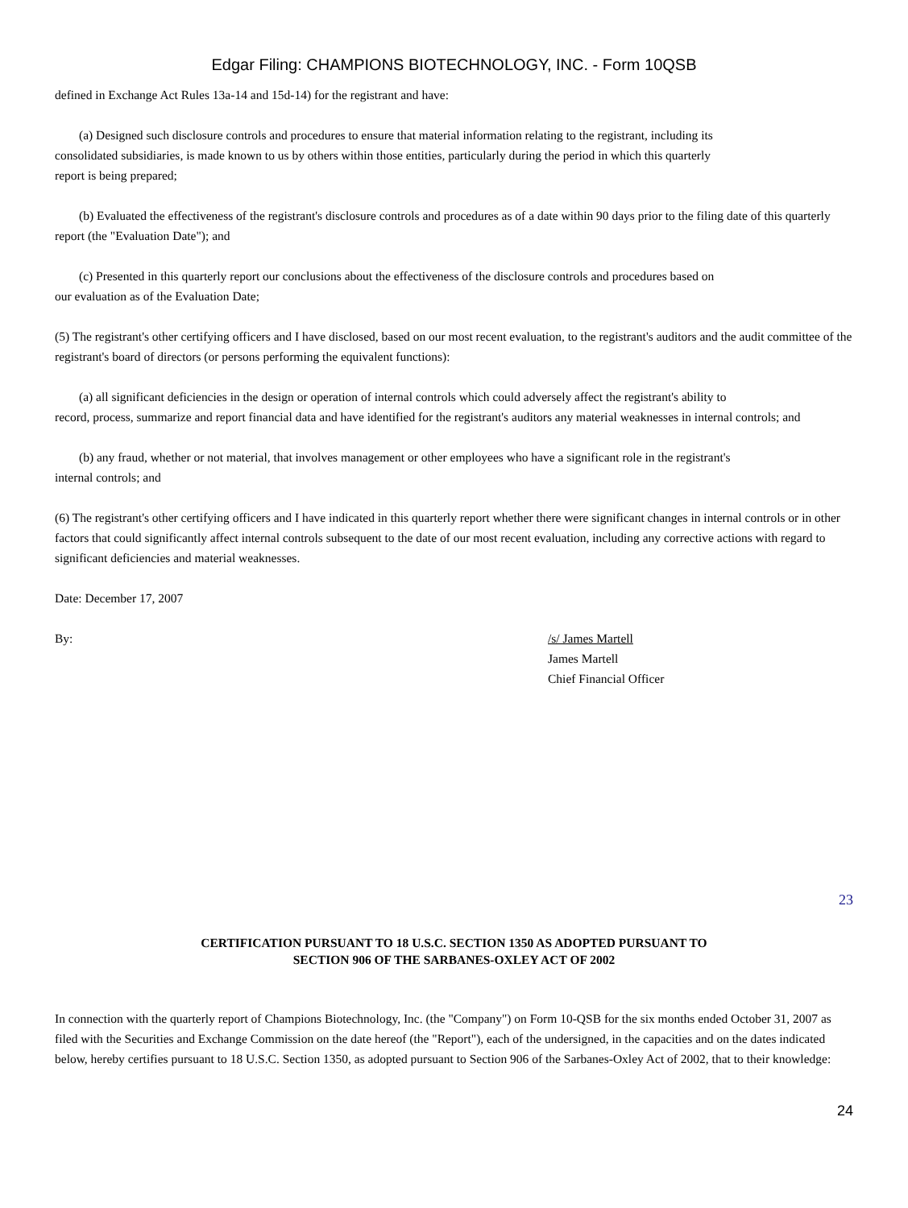Edgar Filing: CHAMPIONS BIOTECHNOLOGY, INC. - Form 10QSB
defined in Exchange Act Rules 13a-14 and 15d-14) for the registrant and have:
(a) Designed such disclosure controls and procedures to ensure that material information relating to the registrant, including its
consolidated subsidiaries, is made known to us by others within those entities, particularly during the period in which this quarterly
report is being prepared;
(b) Evaluated the effectiveness of the registrant's disclosure controls and procedures as of a date within 90 days prior to the filing date of this quarterly report (the "Evaluation Date"); and
(c) Presented in this quarterly report our conclusions about the effectiveness of the disclosure controls and procedures based on
our evaluation as of the Evaluation Date;
(5) The registrant's other certifying officers and I have disclosed, based on our most recent evaluation, to the registrant's auditors and the audit committee of the registrant's board of directors (or persons performing the equivalent functions):
(a) all significant deficiencies in the design or operation of internal controls which could adversely affect the registrant's ability to
record, process, summarize and report financial data and have identified for the registrant's auditors any material weaknesses in internal controls; and
(b) any fraud, whether or not material, that involves management or other employees who have a significant role in the registrant's
internal controls; and
(6) The registrant's other certifying officers and I have indicated in this quarterly report whether there were significant changes in internal controls or in other factors that could significantly affect internal controls subsequent to the date of our most recent evaluation, including any corrective actions with regard to significant deficiencies and material weaknesses.
Date: December 17, 2007
By: /s/ James Martell
James Martell
Chief Financial Officer
23
CERTIFICATION PURSUANT TO 18 U.S.C. SECTION 1350 AS ADOPTED PURSUANT TO
SECTION 906 OF THE SARBANES-OXLEY ACT OF 2002
In connection with the quarterly report of Champions Biotechnology, Inc. (the "Company") on Form 10-QSB for the six months ended October 31, 2007 as filed with the Securities and Exchange Commission on the date hereof (the "Report"), each of the undersigned, in the capacities and on the dates indicated below, hereby certifies pursuant to 18 U.S.C. Section 1350, as adopted pursuant to Section 906 of the Sarbanes-Oxley Act of 2002, that to their knowledge:
24